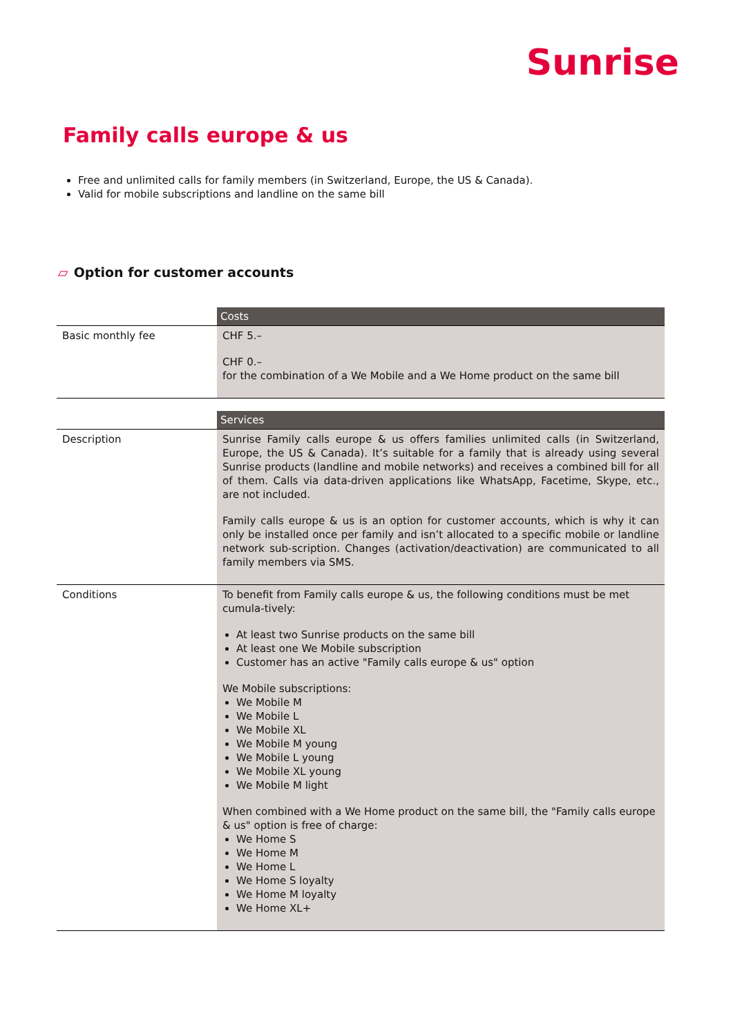Sunrise
Family calls europe & us
Free and unlimited calls for family members (in Switzerland, Europe, the US & Canada).
Valid for mobile subscriptions and landline on the same bill
▱ Option for customer accounts
| | Costs |
| Basic monthly fee | CHF 5.– CHF 0.– for the combination of a We Mobile and a We Home product on the same bill |
| | Services |
| Description | Sunrise Family calls europe & us offers families unlimited calls (in Switzerland, Europe, the US & Canada). It’s suitable for a family that is already using several Sunrise products (landline and mobile networks) and receives a combined bill for all of them. Calls via data-driven applications like WhatsApp, Facetime, Skype, etc., are not included. Family calls europe & us is an option for customer accounts, which is why it can only be installed once per family and isn’t allocated to a specific mobile or landline network sub-scription. Changes (activation/deactivation) are communicated to all family members via SMS. |
| Conditions | To benefit from Family calls europe & us, the following conditions must be met cumula-tively: At least two Sunrise products on the same bill At least one We Mobile subscription Customer has an active "Family calls europe & us" option We Mobile subscriptions: We Mobile M We Mobile L We Mobile XL We Mobile M young We Mobile L young We Mobile XL young We Mobile M light When combined with a We Home product on the same bill, the "Family calls europe & us" option is free of charge: We Home S We Home M We Home L We Home S loyalty We Home M loyalty We Home XL+ |